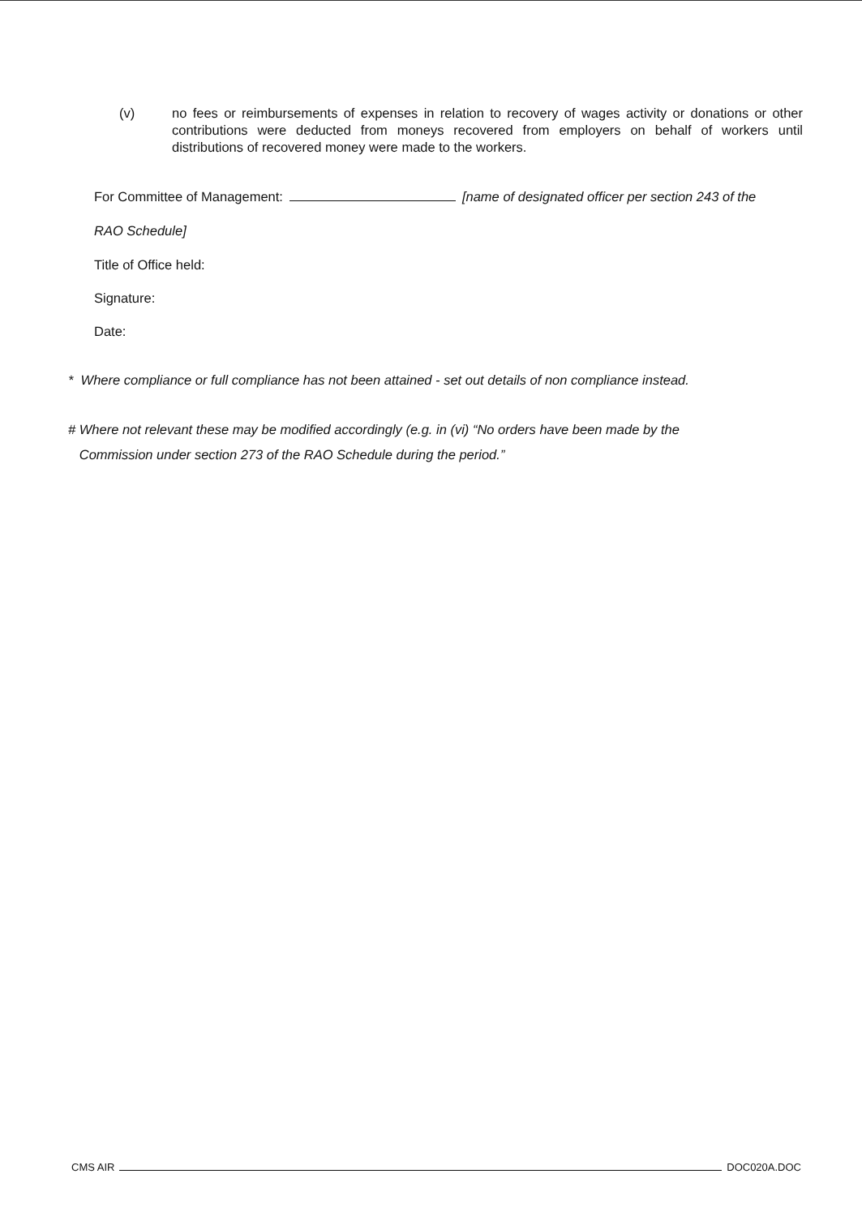(v) no fees or reimbursements of expenses in relation to recovery of wages activity or donations or other contributions were deducted from moneys recovered from employers on behalf of workers until distributions of recovered money were made to the workers.
For Committee of Management: [name of designated officer per section 243 of the
RAO Schedule]
Title of Office held:
Signature:
Date:
* Where compliance or full compliance has not been attained - set out details of non compliance instead.
# Where not relevant these may be modified accordingly (e.g. in (vi) “No orders have been made by the
Commission under section 273 of the RAO Schedule during the period.”
CMS AIR DOC020A.DOC